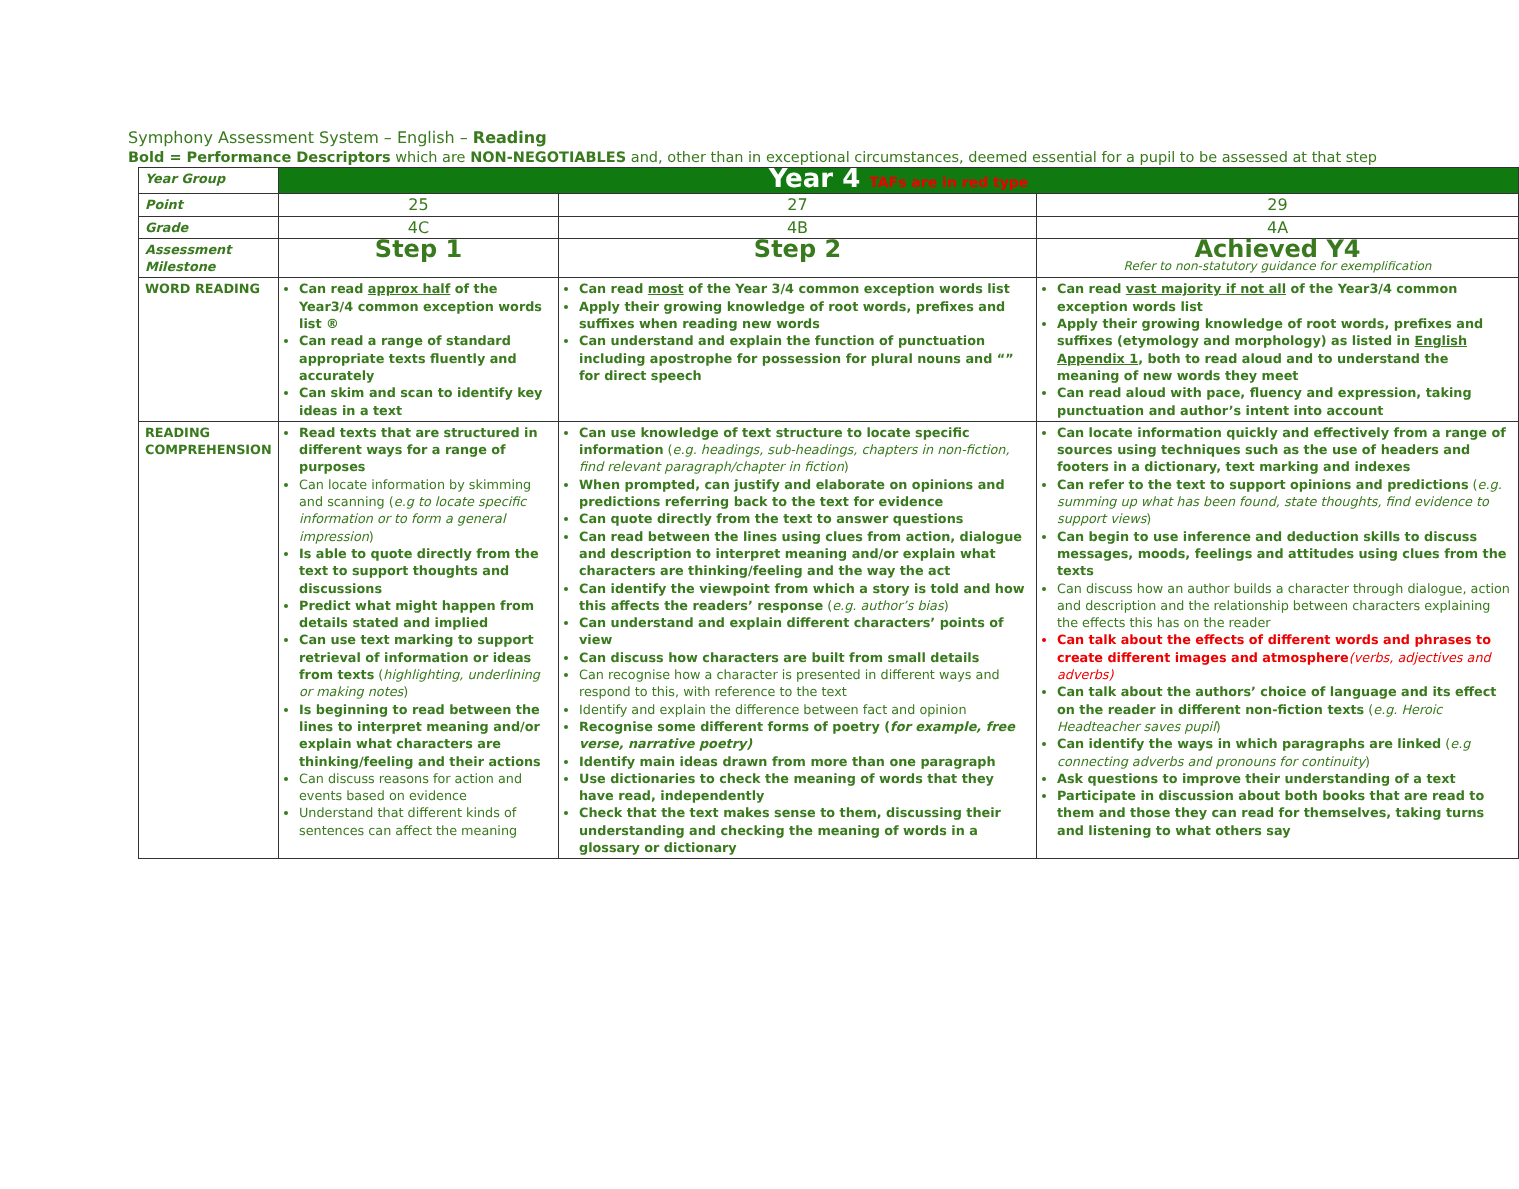Symphony Assessment System – English – Reading
Bold = Performance Descriptors which are NON-NEGOTIABLES and, other than in exceptional circumstances, deemed essential for a pupil to be assessed at that step
| Year Group | Year 4 TAFs are in red type | | |
| Point | 25 | 27 | 29 |
| Grade | 4C | 4B | 4A |
| Assessment Milestone | Step 1 | Step 2 | Achieved Y4 Refer to non-statutory guidance for exemplification |
| WORD READING | Can read approx half of the Year3/4 common exception words list ® Can read a range of standard appropriate texts fluently and accurately Can skim and scan to identify key ideas in a text | Can read most of the Year 3/4 common exception words list Apply their growing knowledge of root words, prefixes and suffixes when reading new words Can understand and explain the function of punctuation including apostrophe for possession for plural nouns and “” for direct speech | Can read vast majority if not all of the Year3/4 common exception words list Apply their growing knowledge of root words, prefixes and suffixes (etymology and morphology) as listed in English Appendix 1 , both to read aloud and to understand the meaning of new words they meet Can read aloud with pace, fluency and expression, taking punctuation and author’s intent into account |
| READING COMPREHENSION | Read texts that are structured in different ways for a range of purposes Can locate information by skimming and scanning ( e.g to locate specific information or to form a general impression ) Is able to quote directly from the text to support thoughts and discussions Predict what might happen from details stated and implied Can use text marking to support retrieval of information or ideas from texts ( highlighting, underlining or making notes ) Is beginning to read between the lines to interpret meaning and/or explain what characters are thinking/feeling and their actions Can discuss reasons for action and events based on evidence Understand that different kinds of sentences can affect the meaning | Can use knowledge of text structure to locate specific information ( e.g. headings, sub-headings, chapters in non-fiction, find relevant paragraph/chapter in fiction ) When prompted, can justify and elaborate on opinions and predictions referring back to the text for evidence Can quote directly from the text to answer questions Can read between the lines using clues from action, dialogue and description to interpret meaning and/or explain what characters are thinking/feeling and the way the act Can identify the viewpoint from which a story is told and how this affects the readers’ response ( e.g. author’s bias ) Can understand and explain different characters’ points of view Can discuss how characters are built from small details Can recognise how a character is presented in different ways and respond to this, with reference to the text Identify and explain the difference between fact and opinion Recognise some different forms of poetry ( for example, free verse, narrative poetry) Identify main ideas drawn from more than one paragraph Use dictionaries to check the meaning of words that they have read, independently Check that the text makes sense to them, discussing their understanding and checking the meaning of words in a glossary or dictionary | Can locate information quickly and effectively from a range of sources using techniques such as the use of headers and footers in a dictionary, text marking and indexes Can refer to the text to support opinions and predictions ( e.g. summing up what has been found, state thoughts, find evidence to support views ) Can begin to use inference and deduction skills to discuss messages, moods, feelings and attitudes using clues from the texts Can discuss how an author builds a character through dialogue, action and description and the relationship between characters explaining the effects this has on the reader Can talk about the effects of different words and phrases to create different images and atmosphere (verbs, adjectives and adverbs) Can talk about the authors’ choice of language and its effect on the reader in different non-fiction texts ( e.g. Heroic Headteacher saves pupil ) Can identify the ways in which paragraphs are linked ( e.g connecting adverbs and pronouns for continuity ) Ask questions to improve their understanding of a text Participate in discussion about both books that are read to them and those they can read for themselves, taking turns and listening to what others say |